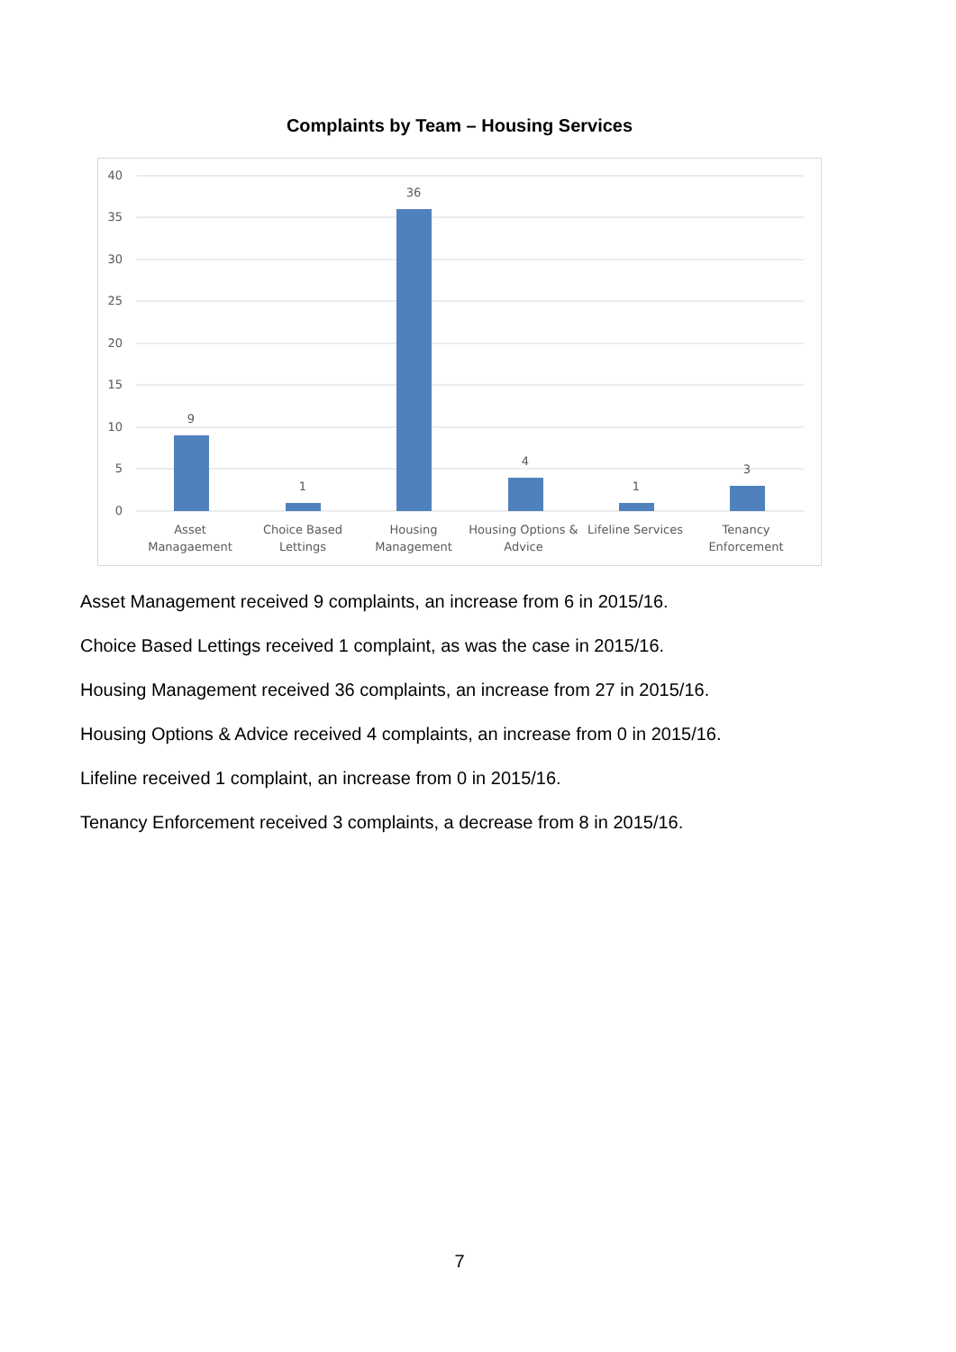Complaints by Team – Housing Services
40
35
30
25
20
15
10
5
0
9
1
36
4
1
3
Asset
Managaement
Choice Based
Lettings
Housing
Management
Housing Options &
Advice
Lifeline Services
Tenancy
Enforcement
Asset Management received 9 complaints, an increase from 6 in 2015/16.
Choice Based Lettings received 1 complaint, as was the case in 2015/16.
Housing Management received 36 complaints, an increase from 27 in 2015/16.
Housing Options & Advice received 4 complaints, an increase from 0 in 2015/16.
Lifeline received 1 complaint, an increase from 0 in 2015/16.
Tenancy Enforcement received 3 complaints, a decrease from 8 in 2015/16.
7